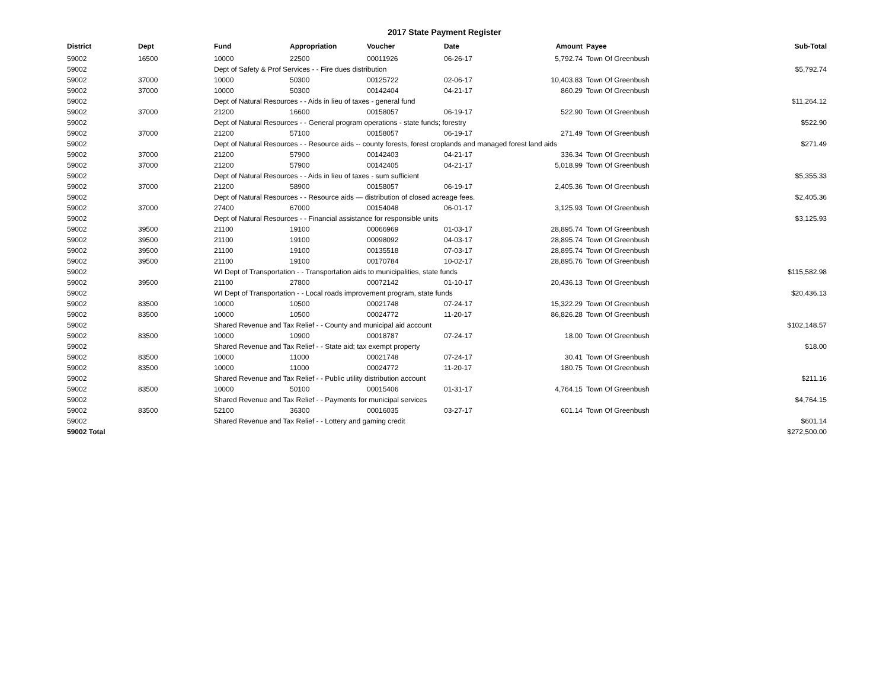2017 State Payment Register
| District | Dept | Fund | Appropriation | Voucher | Date | Amount | Payee | Sub-Total |
| --- | --- | --- | --- | --- | --- | --- | --- | --- |
| 59002 | 16500 | 10000 | 22500 | 00011926 | 06-26-17 | 5,792.74 | Town Of Greenbush | |
| 59002 | | Dept of Safety & Prof Services - - Fire dues distribution | | | | | | $5,792.74 |
| 59002 | 37000 | 10000 | 50300 | 00125722 | 02-06-17 | 10,403.83 | Town Of Greenbush | |
| 59002 | 37000 | 10000 | 50300 | 00142404 | 04-21-17 | 860.29 | Town Of Greenbush | |
| 59002 | | Dept of Natural Resources - - Aids in lieu of taxes - general fund | | | | | | $11,264.12 |
| 59002 | 37000 | 21200 | 16600 | 00158057 | 06-19-17 | 522.90 | Town Of Greenbush | |
| 59002 | | Dept of Natural Resources - - General program operations - state funds; forestry | | | | | | $522.90 |
| 59002 | 37000 | 21200 | 57100 | 00158057 | 06-19-17 | 271.49 | Town Of Greenbush | |
| 59002 | | Dept of Natural Resources - - Resource aids -- county forests, forest croplands and managed forest land aids | | | | | | $271.49 |
| 59002 | 37000 | 21200 | 57900 | 00142403 | 04-21-17 | 336.34 | Town Of Greenbush | |
| 59002 | 37000 | 21200 | 57900 | 00142405 | 04-21-17 | 5,018.99 | Town Of Greenbush | |
| 59002 | | Dept of Natural Resources - - Aids in lieu of taxes - sum sufficient | | | | | | $5,355.33 |
| 59002 | 37000 | 21200 | 58900 | 00158057 | 06-19-17 | 2,405.36 | Town Of Greenbush | |
| 59002 | | Dept of Natural Resources - - Resource aids — distribution of closed acreage fees. | | | | | | $2,405.36 |
| 59002 | 37000 | 27400 | 67000 | 00154048 | 06-01-17 | 3,125.93 | Town Of Greenbush | |
| 59002 | | Dept of Natural Resources - - Financial assistance for responsible units | | | | | | $3,125.93 |
| 59002 | 39500 | 21100 | 19100 | 00066969 | 01-03-17 | 28,895.74 | Town Of Greenbush | |
| 59002 | 39500 | 21100 | 19100 | 00098092 | 04-03-17 | 28,895.74 | Town Of Greenbush | |
| 59002 | 39500 | 21100 | 19100 | 00135518 | 07-03-17 | 28,895.74 | Town Of Greenbush | |
| 59002 | 39500 | 21100 | 19100 | 00170784 | 10-02-17 | 28,895.76 | Town Of Greenbush | |
| 59002 | | WI Dept of Transportation - - Transportation aids to municipalities, state funds | | | | | | $115,582.98 |
| 59002 | 39500 | 21100 | 27800 | 00072142 | 01-10-17 | 20,436.13 | Town Of Greenbush | |
| 59002 | | WI Dept of Transportation - - Local roads improvement program, state funds | | | | | | $20,436.13 |
| 59002 | 83500 | 10000 | 10500 | 00021748 | 07-24-17 | 15,322.29 | Town Of Greenbush | |
| 59002 | 83500 | 10000 | 10500 | 00024772 | 11-20-17 | 86,826.28 | Town Of Greenbush | |
| 59002 | | Shared Revenue and Tax Relief - - County and municipal aid account | | | | | | $102,148.57 |
| 59002 | 83500 | 10000 | 10900 | 00018787 | 07-24-17 | 18.00 | Town Of Greenbush | |
| 59002 | | Shared Revenue and Tax Relief - - State aid; tax exempt property | | | | | | $18.00 |
| 59002 | 83500 | 10000 | 11000 | 00021748 | 07-24-17 | 30.41 | Town Of Greenbush | |
| 59002 | 83500 | 10000 | 11000 | 00024772 | 11-20-17 | 180.75 | Town Of Greenbush | |
| 59002 | | Shared Revenue and Tax Relief - - Public utility distribution account | | | | | | $211.16 |
| 59002 | 83500 | 10000 | 50100 | 00015406 | 01-31-17 | 4,764.15 | Town Of Greenbush | |
| 59002 | | Shared Revenue and Tax Relief - - Payments for municipal services | | | | | | $4,764.15 |
| 59002 | 83500 | 52100 | 36300 | 00016035 | 03-27-17 | 601.14 | Town Of Greenbush | |
| 59002 | | Shared Revenue and Tax Relief - - Lottery and gaming credit | | | | | | $601.14 |
| 59002 Total | | | | | | | | $272,500.00 |